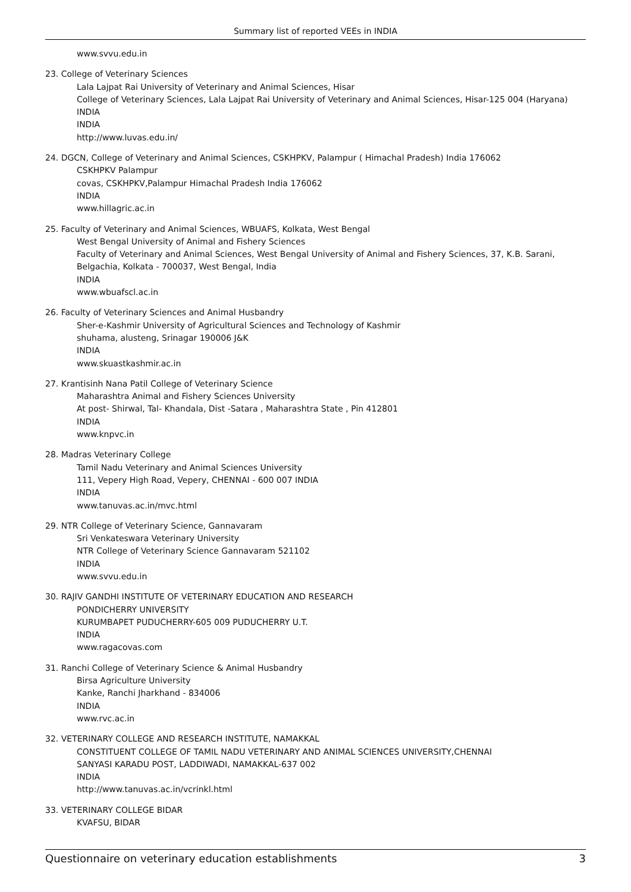Summary list of reported VEEs in INDIA
www.svvu.edu.in
23. College of Veterinary Sciences
Lala Lajpat Rai University of Veterinary and Animal Sciences, Hisar
College of Veterinary Sciences, Lala Lajpat Rai University of Veterinary and Animal Sciences, Hisar-125 004 (Haryana)
INDIA
INDIA
http://www.luvas.edu.in/
24. DGCN, College of Veterinary and Animal Sciences, CSKHPKV, Palampur ( Himachal Pradesh) India 176062
CSKHPKV Palampur
covas, CSKHPKV,Palampur Himachal Pradesh India 176062
INDIA
www.hillagric.ac.in
25. Faculty of Veterinary and Animal Sciences, WBUAFS, Kolkata, West Bengal
West Bengal University of Animal and Fishery Sciences
Faculty of Veterinary and Animal Sciences, West Bengal University of Animal and Fishery Sciences, 37, K.B. Sarani, Belgachia, Kolkata - 700037, West Bengal, India
INDIA
www.wbuafscl.ac.in
26. Faculty of Veterinary Sciences and Animal Husbandry
Sher-e-Kashmir University of Agricultural Sciences and Technology of Kashmir
shuhama, alusteng, Srinagar 190006 J&K
INDIA
www.skuastkashmir.ac.in
27. Krantisinh Nana Patil College of Veterinary Science
Maharashtra Animal and Fishery Sciences University
At post- Shirwal, Tal- Khandala, Dist -Satara , Maharashtra State , Pin 412801
INDIA
www.knpvc.in
28. Madras Veterinary College
Tamil Nadu Veterinary and Animal Sciences University
111, Vepery High Road, Vepery, CHENNAI - 600 007 INDIA
INDIA
www.tanuvas.ac.in/mvc.html
29. NTR College of Veterinary Science, Gannavaram
Sri Venkateswara Veterinary University
NTR College of Veterinary Science Gannavaram 521102
INDIA
www.svvu.edu.in
30. RAJIV GANDHI INSTITUTE OF VETERINARY EDUCATION AND RESEARCH
PONDICHERRY UNIVERSITY
KURUMBAPET PUDUCHERRY-605 009 PUDUCHERRY U.T.
INDIA
www.ragacovas.com
31. Ranchi College of Veterinary Science & Animal Husbandry
Birsa Agriculture University
Kanke, Ranchi Jharkhand - 834006
INDIA
www.rvc.ac.in
32. VETERINARY COLLEGE AND RESEARCH INSTITUTE, NAMAKKAL
CONSTITUENT COLLEGE OF TAMIL NADU VETERINARY AND ANIMAL SCIENCES UNIVERSITY,CHENNAI
SANYASI KARADU POST, LADDIWADI, NAMAKKAL-637 002
INDIA
http://www.tanuvas.ac.in/vcrinkl.html
33. VETERINARY COLLEGE BIDAR
KVAFSU, BIDAR
Questionnaire on veterinary education establishments 3